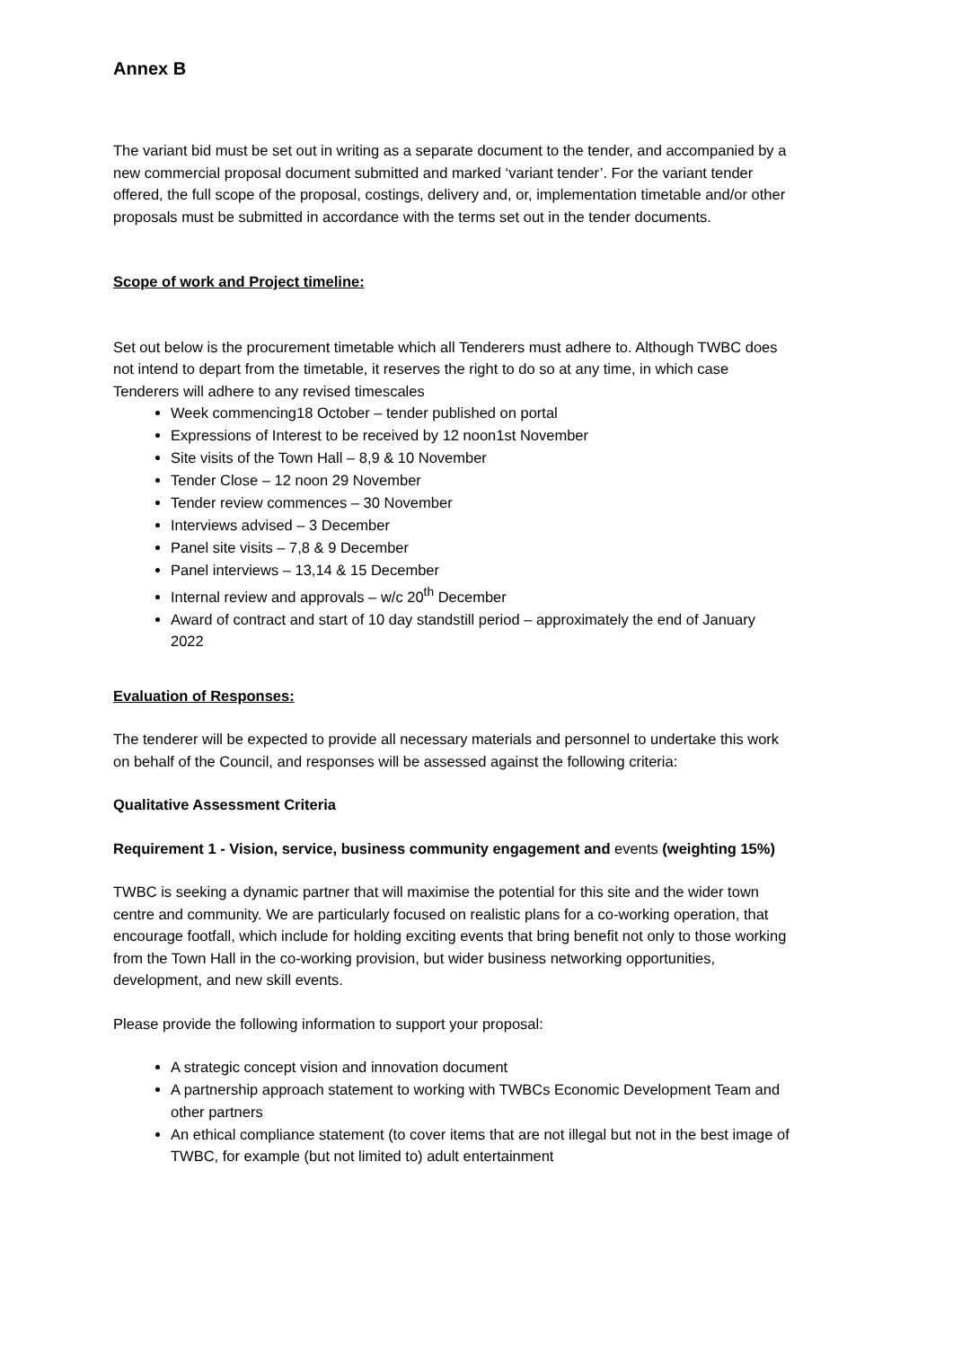Annex B
The variant bid must be set out in writing as a separate document to the tender, and accompanied by a new commercial proposal document submitted and marked ‘variant tender’. For the variant tender offered, the full scope of the proposal, costings, delivery and, or, implementation timetable and/or other proposals must be submitted in accordance with the terms set out in the tender documents.
Scope of work and Project timeline:
Set out below is the procurement timetable which all Tenderers must adhere to. Although TWBC does not intend to depart from the timetable, it reserves the right to do so at any time, in which case Tenderers will adhere to any revised timescales
Week commencing18 October – tender published on portal
Expressions of Interest to be received by 12 noon1st November
Site visits of the Town Hall – 8,9 & 10 November
Tender Close – 12 noon 29 November
Tender review commences – 30 November
Interviews advised – 3 December
Panel site visits – 7,8 & 9 December
Panel interviews – 13,14 & 15 December
Internal review and approvals – w/c 20<sup>th</sup> December
Award of contract and start of 10 day standstill period – approximately the end of January 2022
Evaluation of Responses:
The tenderer will be expected to provide all necessary materials and personnel to undertake this work on behalf of the Council, and responses will be assessed against the following criteria:
Qualitative Assessment Criteria
Requirement 1 - Vision, service, business community engagement and events (weighting 15%)
TWBC is seeking a dynamic partner that will maximise the potential for this site and the wider town centre and community. We are particularly focused on realistic plans for a co-working operation, that encourage footfall, which include for holding exciting events that bring benefit not only to those working from the Town Hall in the co-working provision, but wider business networking opportunities, development, and new skill events.
Please provide the following information to support your proposal:
A strategic concept vision and innovation document
A partnership approach statement to working with TWBCs Economic Development Team and other partners
An ethical compliance statement (to cover items that are not illegal but not in the best image of TWBC, for example (but not limited to) adult entertainment